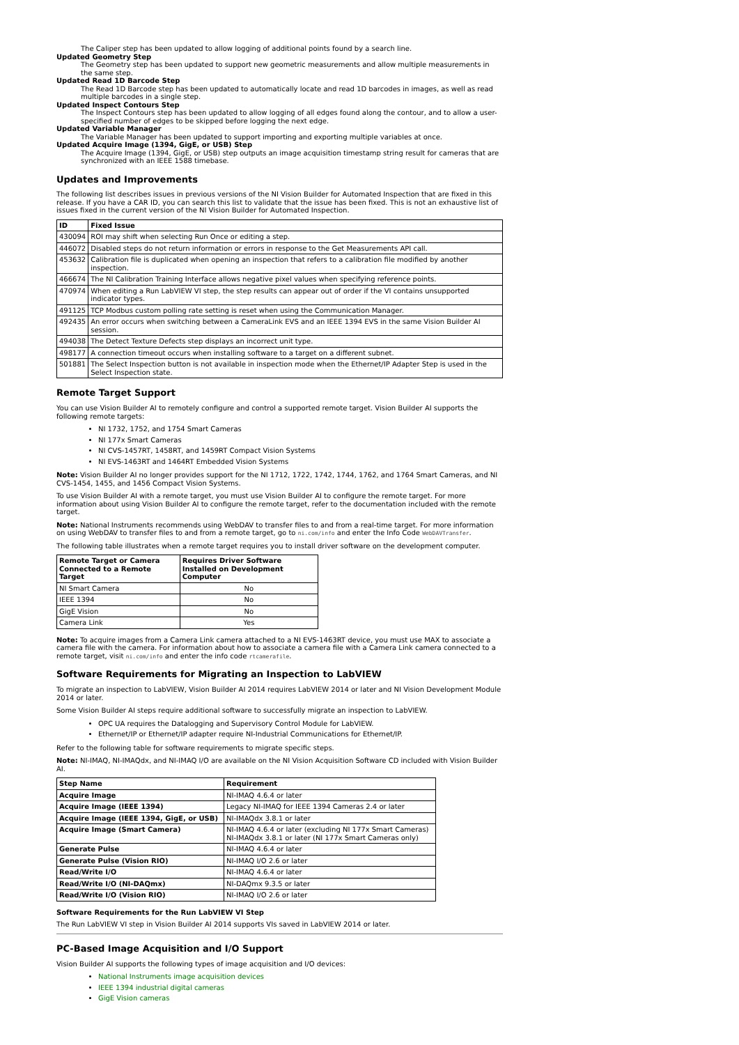The Caliper step has been updated to allow logging of additional points found by a search line.
Updated Geometry Step
The Geometry step has been updated to support new geometric measurements and allow multiple measurements in the same step.
Updated Read 1D Barcode Step
The Read 1D Barcode step has been updated to automatically locate and read 1D barcodes in images, as well as read multiple barcodes in a single step.
Updated Inspect Contours Step
The Inspect Contours step has been updated to allow logging of all edges found along the contour, and to allow a user-specified number of edges to be skipped before logging the next edge.
Updated Variable Manager
The Variable Manager has been updated to support importing and exporting multiple variables at once.
Updated Acquire Image (1394, GigE, or USB) Step
The Acquire Image (1394, GigE, or USB) step outputs an image acquisition timestamp string result for cameras that are synchronized with an IEEE 1588 timebase.
Updates and Improvements
The following list describes issues in previous versions of the NI Vision Builder for Automated Inspection that are fixed in this release. If you have a CAR ID, you can search this list to validate that the issue has been fixed. This is not an exhaustive list of issues fixed in the current version of the NI Vision Builder for Automated Inspection.
| ID | Fixed Issue |
| --- | --- |
| 430094 | ROI may shift when selecting Run Once or editing a step. |
| 446072 | Disabled steps do not return information or errors in response to the Get Measurements API call. |
| 453632 | Calibration file is duplicated when opening an inspection that refers to a calibration file modified by another inspection. |
| 466674 | The NI Calibration Training Interface allows negative pixel values when specifying reference points. |
| 470974 | When editing a Run LabVIEW VI step, the step results can appear out of order if the VI contains unsupported indicator types. |
| 491125 | TCP Modbus custom polling rate setting is reset when using the Communication Manager. |
| 492435 | An error occurs when switching between a CameraLink EVS and an IEEE 1394 EVS in the same Vision Builder AI session. |
| 494038 | The Detect Texture Defects step displays an incorrect unit type. |
| 498177 | A connection timeout occurs when installing software to a target on a different subnet. |
| 501881 | The Select Inspection button is not available in inspection mode when the Ethernet/IP Adapter Step is used in the Select Inspection state. |
Remote Target Support
You can use Vision Builder AI to remotely configure and control a supported remote target. Vision Builder AI supports the following remote targets:
NI 1732, 1752, and 1754 Smart Cameras
NI 177x Smart Cameras
NI CVS-1457RT, 1458RT, and 1459RT Compact Vision Systems
NI EVS-1463RT and 1464RT Embedded Vision Systems
Note: Vision Builder AI no longer provides support for the NI 1712, 1722, 1742, 1744, 1762, and 1764 Smart Cameras, and NI CVS-1454, 1455, and 1456 Compact Vision Systems.
To use Vision Builder AI with a remote target, you must use Vision Builder AI to configure the remote target. For more information about using Vision Builder AI to configure the remote target, refer to the documentation included with the remote target.
Note: National Instruments recommends using WebDAV to transfer files to and from a real-time target. For more information on using WebDAV to transfer files to and from a remote target, go to ni.com/info and enter the Info Code WebDAVTransfer.
The following table illustrates when a remote target requires you to install driver software on the development computer.
| Remote Target or Camera Connected to a Remote Target | Requires Driver Software Installed on Development Computer |
| --- | --- |
| NI Smart Camera | No |
| IEEE 1394 | No |
| GigE Vision | No |
| Camera Link | Yes |
Note: To acquire images from a Camera Link camera attached to a NI EVS-1463RT device, you must use MAX to associate a camera file with the camera. For information about how to associate a camera file with a Camera Link camera connected to a remote target, visit ni.com/info and enter the info code rtcamerafile.
Software Requirements for Migrating an Inspection to LabVIEW
To migrate an inspection to LabVIEW, Vision Builder AI 2014 requires LabVIEW 2014 or later and NI Vision Development Module 2014 or later.
Some Vision Builder AI steps require additional software to successfully migrate an inspection to LabVIEW.
OPC UA requires the Datalogging and Supervisory Control Module for LabVIEW.
Ethernet/IP or Ethernet/IP adapter require NI-Industrial Communications for Ethernet/IP.
Refer to the following table for software requirements to migrate specific steps.
Note: NI-IMAQ, NI-IMAQdx, and NI-IMAQ I/O are available on the NI Vision Acquisition Software CD included with Vision Builder AI.
| Step Name | Requirement |
| --- | --- |
| Acquire Image | NI-IMAQ 4.6.4 or later |
| Acquire Image (IEEE 1394) | Legacy NI-IMAQ for IEEE 1394 Cameras 2.4 or later |
| Acquire Image (IEEE 1394, GigE, or USB) | NI-IMAQdx 3.8.1 or later |
| Acquire Image (Smart Camera) | NI-IMAQ 4.6.4 or later (excluding NI 177x Smart Cameras) NI-IMAQdx 3.8.1 or later (NI 177x Smart Cameras only) |
| Generate Pulse | NI-IMAQ 4.6.4 or later |
| Generate Pulse (Vision RIO) | NI-IMAQ I/O 2.6 or later |
| Read/Write I/O | NI-IMAQ 4.6.4 or later |
| Read/Write I/O (NI-DAQmx) | NI-DAQmx 9.3.5 or later |
| Read/Write I/O (Vision RIO) | NI-IMAQ I/O 2.6 or later |
Software Requirements for the Run LabVIEW VI Step
The Run LabVIEW VI step in Vision Builder AI 2014 supports VIs saved in LabVIEW 2014 or later.
PC-Based Image Acquisition and I/O Support
Vision Builder AI supports the following types of image acquisition and I/O devices:
National Instruments image acquisition devices
IEEE 1394 industrial digital cameras
GigE Vision cameras